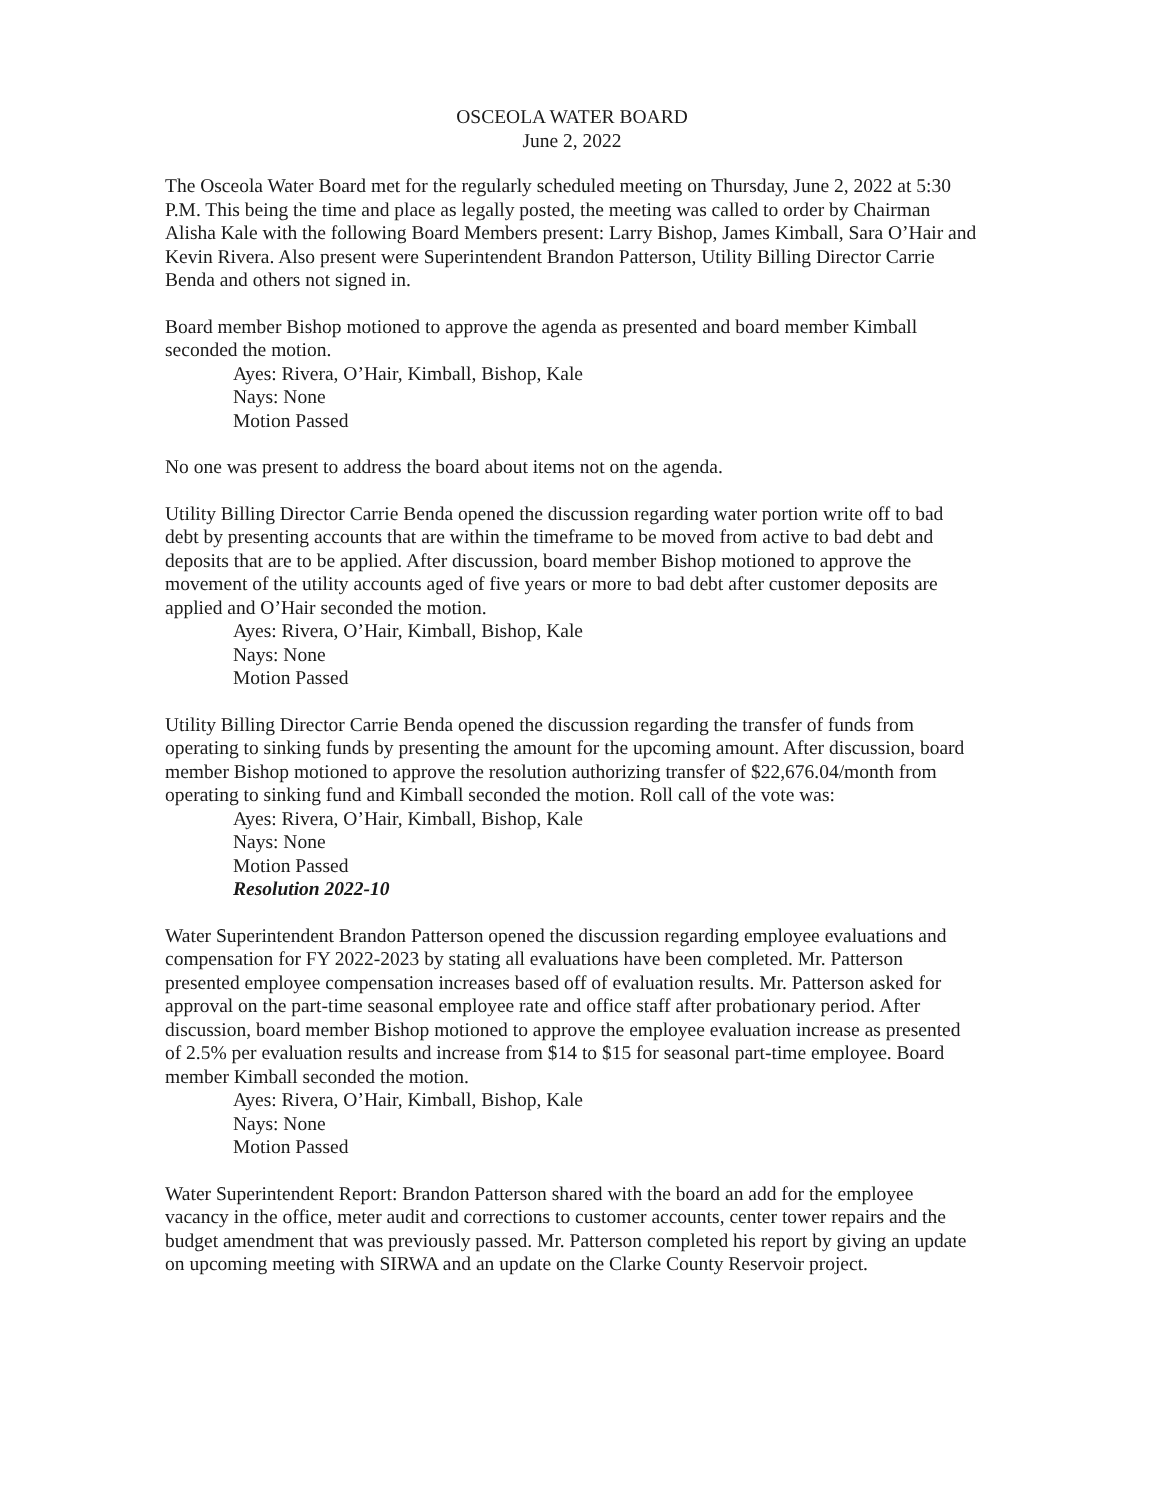OSCEOLA WATER BOARD
June 2, 2022
The Osceola Water Board met for the regularly scheduled meeting on Thursday, June 2, 2022 at 5:30 P.M. This being the time and place as legally posted, the meeting was called to order by Chairman Alisha Kale with the following Board Members present: Larry Bishop, James Kimball, Sara O’Hair and Kevin Rivera. Also present were Superintendent Brandon Patterson, Utility Billing Director Carrie Benda and others not signed in.
Board member Bishop motioned to approve the agenda as presented and board member Kimball seconded the motion.
Ayes: Rivera, O’Hair, Kimball, Bishop, Kale
Nays: None
Motion Passed
No one was present to address the board about items not on the agenda.
Utility Billing Director Carrie Benda opened the discussion regarding water portion write off to bad debt by presenting accounts that are within the timeframe to be moved from active to bad debt and deposits that are to be applied. After discussion, board member Bishop motioned to approve the movement of the utility accounts aged of five years or more to bad debt after customer deposits are applied and O’Hair seconded the motion.
Ayes: Rivera, O’Hair, Kimball, Bishop, Kale
Nays: None
Motion Passed
Utility Billing Director Carrie Benda opened the discussion regarding the transfer of funds from operating to sinking funds by presenting the amount for the upcoming amount. After discussion, board member Bishop motioned to approve the resolution authorizing transfer of $22,676.04/month from operating to sinking fund and Kimball seconded the motion. Roll call of the vote was:
Ayes: Rivera, O’Hair, Kimball, Bishop, Kale
Nays: None
Motion Passed
Resolution 2022-10
Water Superintendent Brandon Patterson opened the discussion regarding employee evaluations and compensation for FY 2022-2023 by stating all evaluations have been completed. Mr. Patterson presented employee compensation increases based off of evaluation results. Mr. Patterson asked for approval on the part-time seasonal employee rate and office staff after probationary period. After discussion, board member Bishop motioned to approve the employee evaluation increase as presented of 2.5% per evaluation results and increase from $14 to $15 for seasonal part-time employee. Board member Kimball seconded the motion.
Ayes: Rivera, O’Hair, Kimball, Bishop, Kale
Nays: None
Motion Passed
Water Superintendent Report: Brandon Patterson shared with the board an add for the employee vacancy in the office, meter audit and corrections to customer accounts, center tower repairs and the budget amendment that was previously passed. Mr. Patterson completed his report by giving an update on upcoming meeting with SIRWA and an update on the Clarke County Reservoir project.